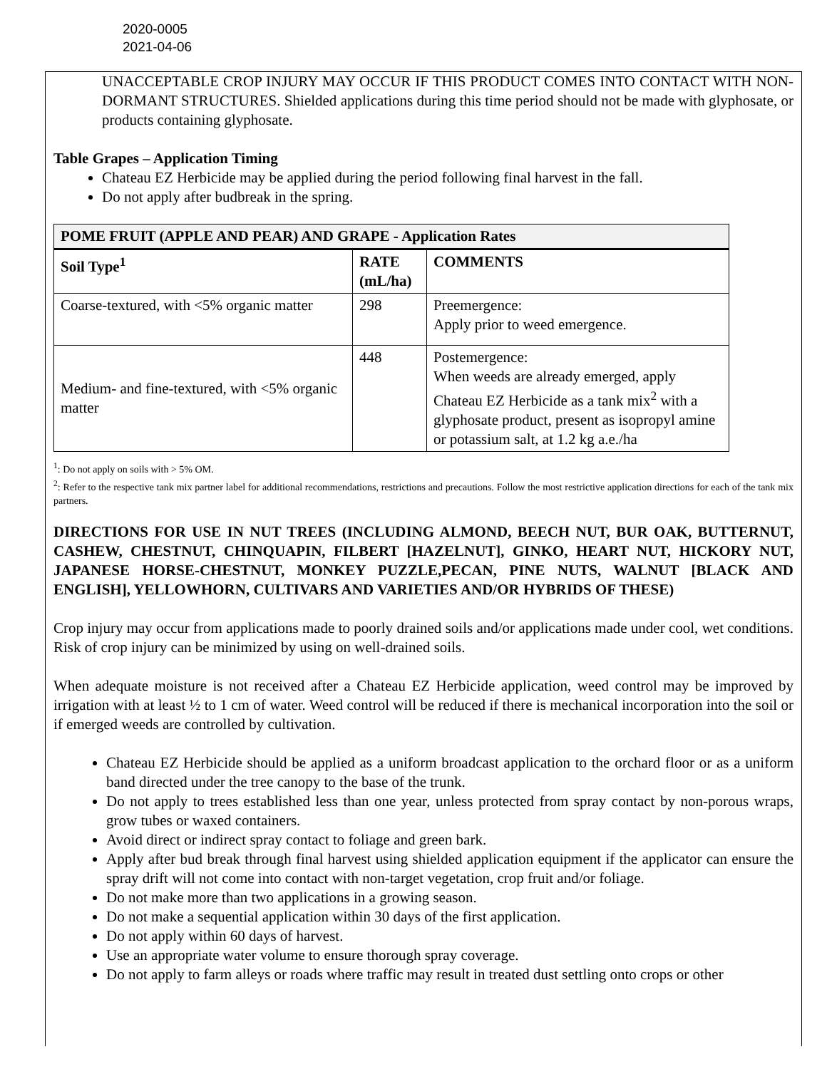2020-0005
2021-04-06
UNACCEPTABLE CROP INJURY MAY OCCUR IF THIS PRODUCT COMES INTO CONTACT WITH NON-DORMANT STRUCTURES. Shielded applications during this time period should not be made with glyphosate, or products containing glyphosate.
Table Grapes – Application Timing
Chateau EZ Herbicide may be applied during the period following final harvest in the fall.
Do not apply after budbreak in the spring.
| POME FRUIT (APPLE AND PEAR) AND GRAPE - Application Rates | | |
| --- | --- | --- |
| Soil Type<sup>1</sup> | RATE (mL/ha) | COMMENTS |
| Coarse-textured, with <5% organic matter | 298 | Preemergence: Apply prior to weed emergence. |
| Medium- and fine-textured, with <5% organic matter | 448 | Postemergence: When weeds are already emerged, apply Chateau EZ Herbicide as a tank mix<sup>2</sup> with a glyphosate product, present as isopropyl amine or potassium salt, at 1.2 kg a.e./ha |
<sup>1</sup>: Do not apply on soils with > 5% OM.
<sup>2</sup>: Refer to the respective tank mix partner label for additional recommendations, restrictions and precautions. Follow the most restrictive application directions for each of the tank mix partners.
DIRECTIONS FOR USE IN NUT TREES (INCLUDING ALMOND, BEECH NUT, BUR OAK, BUTTERNUT, CASHEW, CHESTNUT, CHINQUAPIN, FILBERT [HAZELNUT], GINKO, HEART NUT, HICKORY NUT, JAPANESE HORSE-CHESTNUT, MONKEY PUZZLE,PECAN, PINE NUTS, WALNUT [BLACK AND ENGLISH], YELLOWHORN, CULTIVARS AND VARIETIES AND/OR HYBRIDS OF THESE)
Crop injury may occur from applications made to poorly drained soils and/or applications made under cool, wet conditions. Risk of crop injury can be minimized by using on well-drained soils.
When adequate moisture is not received after a Chateau EZ Herbicide application, weed control may be improved by irrigation with at least ½ to 1 cm of water. Weed control will be reduced if there is mechanical incorporation into the soil or if emerged weeds are controlled by cultivation.
Chateau EZ Herbicide should be applied as a uniform broadcast application to the orchard floor or as a uniform band directed under the tree canopy to the base of the trunk.
Do not apply to trees established less than one year, unless protected from spray contact by non-porous wraps, grow tubes or waxed containers.
Avoid direct or indirect spray contact to foliage and green bark.
Apply after bud break through final harvest using shielded application equipment if the applicator can ensure the spray drift will not come into contact with non-target vegetation, crop fruit and/or foliage.
Do not make more than two applications in a growing season.
Do not make a sequential application within 30 days of the first application.
Do not apply within 60 days of harvest.
Use an appropriate water volume to ensure thorough spray coverage.
Do not apply to farm alleys or roads where traffic may result in treated dust settling onto crops or other